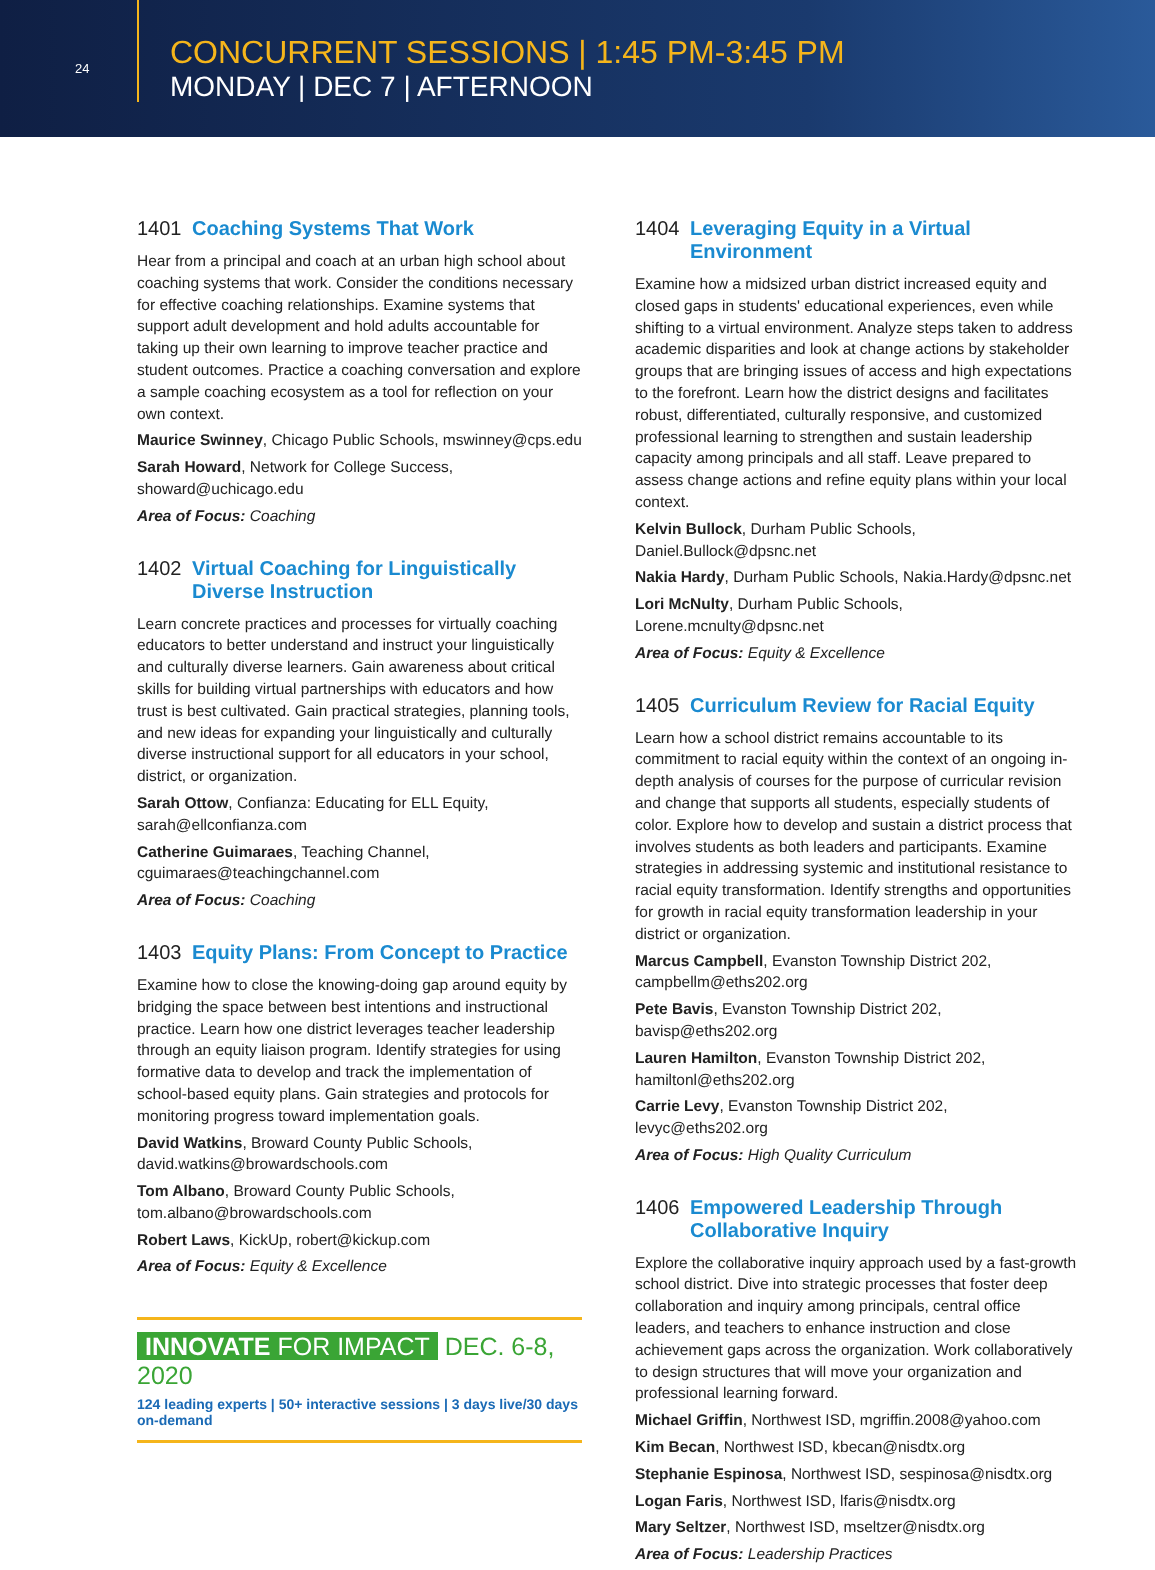24
CONCURRENT SESSIONS | 1:45 PM-3:45 PM
MONDAY | DEC 7 | AFTERNOON
1401 Coaching Systems That Work
Hear from a principal and coach at an urban high school about coaching systems that work. Consider the conditions necessary for effective coaching relationships. Examine systems that support adult development and hold adults accountable for taking up their own learning to improve teacher practice and student outcomes. Practice a coaching conversation and explore a sample coaching ecosystem as a tool for reflection on your own context.
Maurice Swinney, Chicago Public Schools, mswinney@cps.edu
Sarah Howard, Network for College Success, showard@uchicago.edu
Area of Focus: Coaching
1402 Virtual Coaching for Linguistically Diverse Instruction
Learn concrete practices and processes for virtually coaching educators to better understand and instruct your linguistically and culturally diverse learners. Gain awareness about critical skills for building virtual partnerships with educators and how trust is best cultivated. Gain practical strategies, planning tools, and new ideas for expanding your linguistically and culturally diverse instructional support for all educators in your school, district, or organization.
Sarah Ottow, Confianza: Educating for ELL Equity, sarah@ellconfianza.com
Catherine Guimaraes, Teaching Channel, cguimaraes@teachingchannel.com
Area of Focus: Coaching
1403 Equity Plans: From Concept to Practice
Examine how to close the knowing-doing gap around equity by bridging the space between best intentions and instructional practice. Learn how one district leverages teacher leadership through an equity liaison program. Identify strategies for using formative data to develop and track the implementation of school-based equity plans. Gain strategies and protocols for monitoring progress toward implementation goals.
David Watkins, Broward County Public Schools, david.watkins@browardschools.com
Tom Albano, Broward County Public Schools, tom.albano@browardschools.com
Robert Laws, KickUp, robert@kickup.com
Area of Focus: Equity & Excellence
INNOVATE FOR IMPACT DEC. 6-8, 2020
124 leading experts | 50+ interactive sessions | 3 days live/30 days on-demand
1404 Leveraging Equity in a Virtual Environment
Examine how a midsized urban district increased equity and closed gaps in students' educational experiences, even while shifting to a virtual environment. Analyze steps taken to address academic disparities and look at change actions by stakeholder groups that are bringing issues of access and high expectations to the forefront. Learn how the district designs and facilitates robust, differentiated, culturally responsive, and customized professional learning to strengthen and sustain leadership capacity among principals and all staff. Leave prepared to assess change actions and refine equity plans within your local context.
Kelvin Bullock, Durham Public Schools, Daniel.Bullock@dpsnc.net
Nakia Hardy, Durham Public Schools, Nakia.Hardy@dpsnc.net
Lori McNulty, Durham Public Schools, Lorene.mcnulty@dpsnc.net
Area of Focus: Equity & Excellence
1405 Curriculum Review for Racial Equity
Learn how a school district remains accountable to its commitment to racial equity within the context of an ongoing in-depth analysis of courses for the purpose of curricular revision and change that supports all students, especially students of color. Explore how to develop and sustain a district process that involves students as both leaders and participants. Examine strategies in addressing systemic and institutional resistance to racial equity transformation. Identify strengths and opportunities for growth in racial equity transformation leadership in your district or organization.
Marcus Campbell, Evanston Township District 202, campbellm@eths202.org
Pete Bavis, Evanston Township District 202, bavisp@eths202.org
Lauren Hamilton, Evanston Township District 202, hamiltonl@eths202.org
Carrie Levy, Evanston Township District 202, levyc@eths202.org
Area of Focus: High Quality Curriculum
1406 Empowered Leadership Through Collaborative Inquiry
Explore the collaborative inquiry approach used by a fast-growth school district. Dive into strategic processes that foster deep collaboration and inquiry among principals, central office leaders, and teachers to enhance instruction and close achievement gaps across the organization. Work collaboratively to design structures that will move your organization and professional learning forward.
Michael Griffin, Northwest ISD, mgriffin.2008@yahoo.com
Kim Becan, Northwest ISD, kbecan@nisdtx.org
Stephanie Espinosa, Northwest ISD, sespinosa@nisdtx.org
Logan Faris, Northwest ISD, lfaris@nisdtx.org
Mary Seltzer, Northwest ISD, mseltzer@nisdtx.org
Area of Focus: Leadership Practices